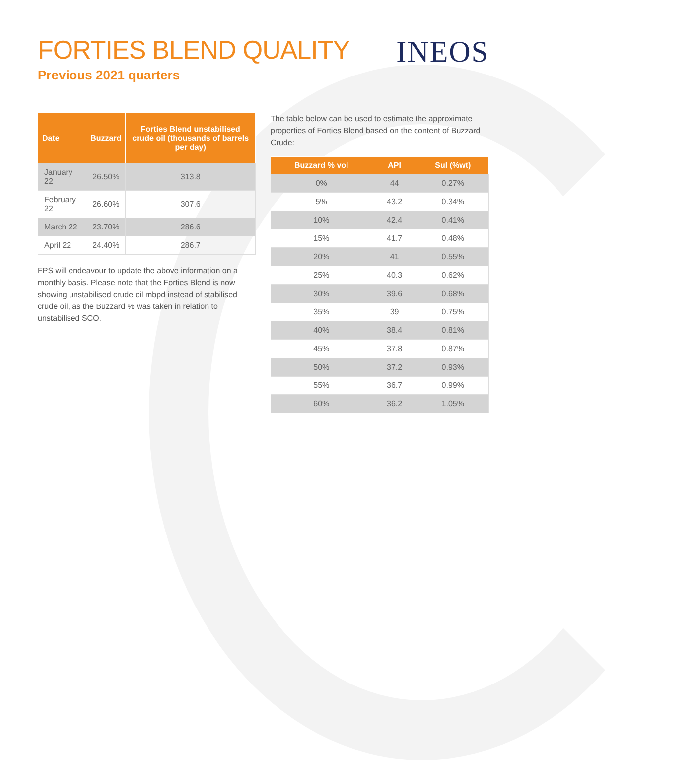FORTIES BLEND QUALITY
Previous 2021 quarters
INEOS
| Date | Buzzard | Forties Blend unstabilised crude oil (thousands of barrels per day) |
| --- | --- | --- |
| January 22 | 26.50% | 313.8 |
| February 22 | 26.60% | 307.6 |
| March 22 | 23.70% | 286.6 |
| April 22 | 24.40% | 286.7 |
FPS will endeavour to update the above information on a monthly basis. Please note that the Forties Blend is now showing unstabilised crude oil mbpd instead of stabilised crude oil, as the Buzzard % was taken in relation to unstabilised SCO.
The table below can be used to estimate the approximate properties of Forties Blend based on the content of Buzzard Crude:
| Buzzard % vol | API | Sul (%wt) |
| --- | --- | --- |
| 0% | 44 | 0.27% |
| 5% | 43.2 | 0.34% |
| 10% | 42.4 | 0.41% |
| 15% | 41.7 | 0.48% |
| 20% | 41 | 0.55% |
| 25% | 40.3 | 0.62% |
| 30% | 39.6 | 0.68% |
| 35% | 39 | 0.75% |
| 40% | 38.4 | 0.81% |
| 45% | 37.8 | 0.87% |
| 50% | 37.2 | 0.93% |
| 55% | 36.7 | 0.99% |
| 60% | 36.2 | 1.05% |